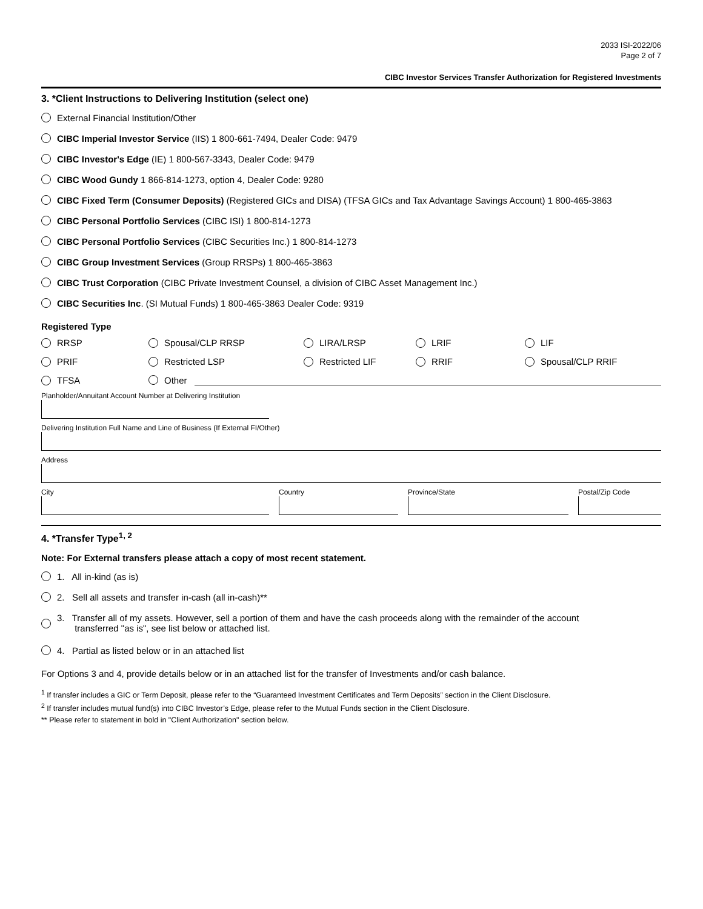2033 ISI-2022/06
Page 2 of 7
CIBC Investor Services Transfer Authorization for Registered Investments
3. *Client Instructions to Delivering Institution (select one)
External Financial Institution/Other
CIBC Imperial Investor Service (IIS) 1 800-661-7494, Dealer Code: 9479
CIBC Investor's Edge (IE) 1 800-567-3343, Dealer Code: 9479
CIBC Wood Gundy 1 866-814-1273, option 4, Dealer Code: 9280
CIBC Fixed Term (Consumer Deposits) (Registered GICs and DISA) (TFSA GICs and Tax Advantage Savings Account) 1 800-465-3863
CIBC Personal Portfolio Services (CIBC ISI) 1 800-814-1273
CIBC Personal Portfolio Services (CIBC Securities Inc.) 1 800-814-1273
CIBC Group Investment Services (Group RRSPs) 1 800-465-3863
CIBC Trust Corporation (CIBC Private Investment Counsel, a division of CIBC Asset Management Inc.)
CIBC Securities Inc. (SI Mutual Funds) 1 800-465-3863 Dealer Code: 9319
Registered Type
RRSP
Spousal/CLP RRSP
LIRA/LRSP
LRIF
LIF
PRIF
Restricted LSP
Restricted LIF
RRIF
Spousal/CLP RRIF
TFSA
Other
Planholder/Annuitant Account Number at Delivering Institution
Delivering Institution Full Name and Line of Business (If External FI/Other)
Address
City Country Province/State Postal/Zip Code
4. *Transfer Type<sup>1, 2</sup>
Note: For External transfers please attach a copy of most recent statement.
1. All in-kind (as is)
2. Sell all assets and transfer in-cash (all in-cash)**
3. Transfer all of my assets. However, sell a portion of them and have the cash proceeds along with the remainder of the account
transferred "as is", see list below or attached list.
4. Partial as listed below or in an attached list
For Options 3 and 4, provide details below or in an attached list for the transfer of Investments and/or cash balance.
<sup>1</sup> If transfer includes a GIC or Term Deposit, please refer to the “Guaranteed Investment Certificates and Term Deposits” section in the Client Disclosure.
<sup>2</sup> If transfer includes mutual fund(s) into CIBC Investor’s Edge, please refer to the Mutual Funds section in the Client Disclosure.
** Please refer to statement in bold in "Client Authorization" section below.